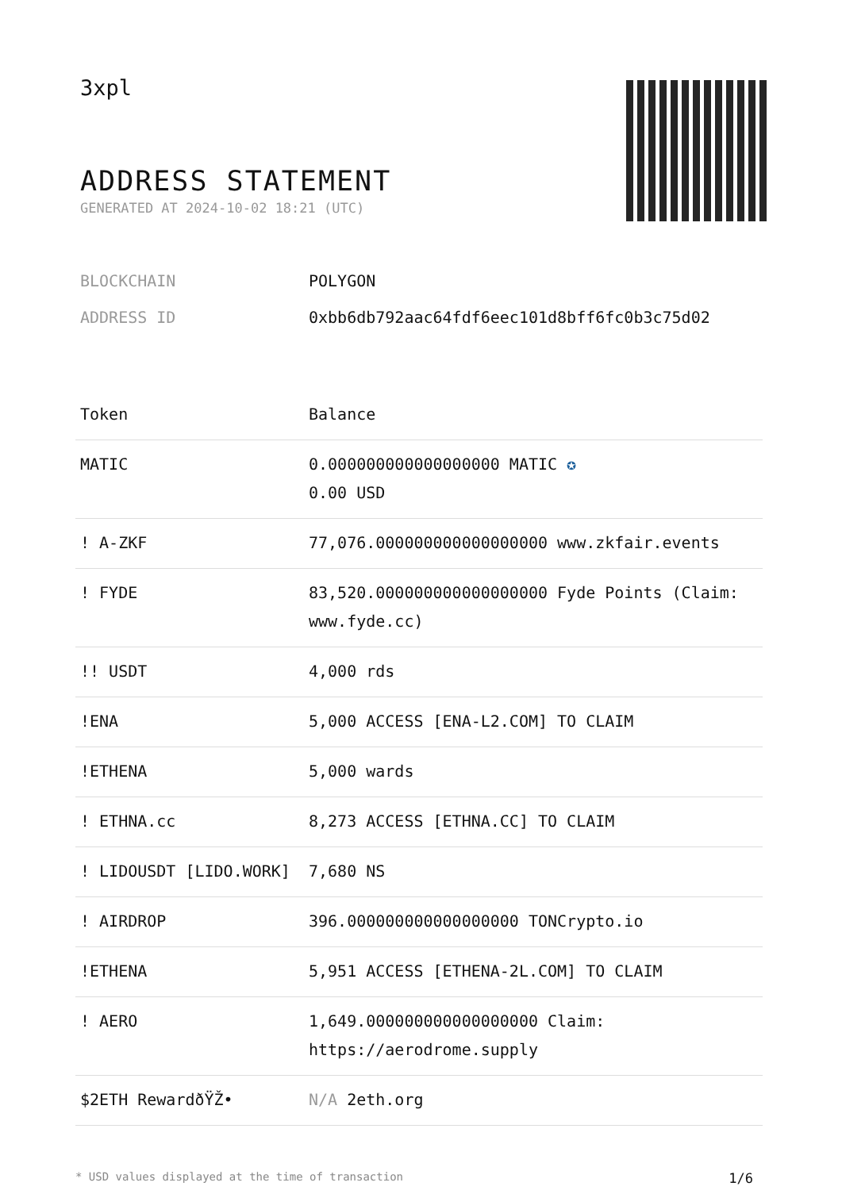3xpl
ADDRESS STATEMENT
GENERATED AT 2024-10-02 18:21 (UTC)
BLOCKCHAIN POLYGON
ADDRESS ID 0xbb6db792aac64fdf6eec101d8bff6fc0b3c75d02
| Token | Balance |
| --- | --- |
| MATIC | 0.000000000000000000 MATIC ✪ 0.00 USD |
| ! A-ZKF | 77,076.000000000000000000 www.zkfair.events |
| ! FYDE | 83,520.000000000000000000 Fyde Points (Claim: www.fyde.cc) |
| !! USDT | 4,000 rds |
| !ENA | 5,000 ACCESS [ENA-L2.COM] TO CLAIM |
| !ETHENA | 5,000 wards |
| ! ETHNA.cc | 8,273 ACCESS [ETHNA.CC] TO CLAIM |
| ! LIDOUSDT [LIDO.WORK] | 7,680 NS |
| ! AIRDROP | 396.000000000000000000 TONCrypto.io |
| !ETHENA | 5,951 ACCESS [ETHENA-2L.COM] TO CLAIM |
| ! AERO | 1,649.000000000000000000 Claim: https://aerodrome.supply |
| $2ETH RewardðŸŽ• | N/A 2eth.org |
* USD values displayed at the time of transaction 1/6